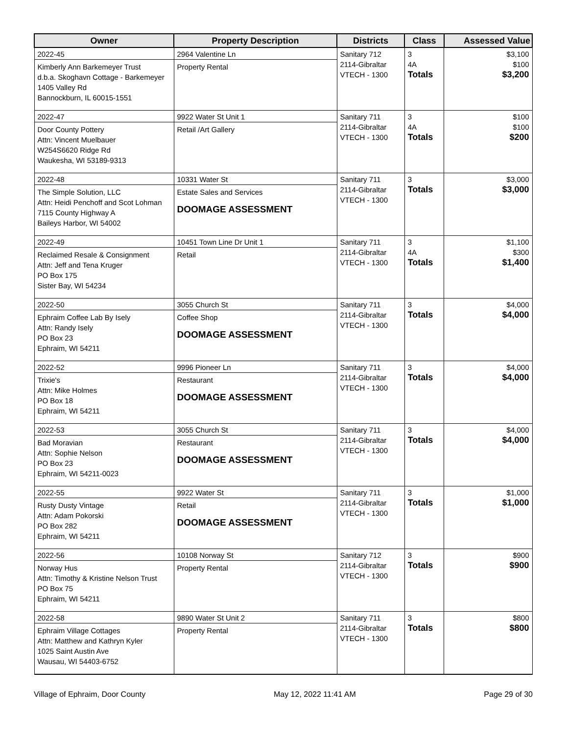| Owner | Property Description | Districts | Class | Assessed Value |
| --- | --- | --- | --- | --- |
| 2022-45 Kimberly Ann Barkemeyer Trust d.b.a. Skoghavn Cottage - Barkemeyer 1405 Valley Rd Bannockburn, IL 60015-1551 | 2964 Valentine Ln Property Rental | Sanitary 712 2114-Gibraltar VTECH - 1300 | 3 4A Totals | $3,100 $100 $3,200 |
| 2022-47 Door County Pottery Attn: Vincent Muelbauer W254S6620 Ridge Rd Waukesha, WI 53189-9313 | 9922 Water St Unit 1 Retail /Art Gallery | Sanitary 711 2114-Gibraltar VTECH - 1300 | 3 4A Totals | $100 $100 $200 |
| 2022-48 The Simple Solution, LLC Attn: Heidi Penchoff and Scot Lohman 7115 County Highway A Baileys Harbor, WI 54002 | 10331 Water St Estate Sales and Services DOOMAGE ASSESSMENT | Sanitary 711 2114-Gibraltar VTECH - 1300 | 3 Totals | $3,000 $3,000 |
| 2022-49 Reclaimed Resale & Consignment Attn: Jeff and Tena Kruger PO Box 175 Sister Bay, WI 54234 | 10451 Town Line Dr Unit 1 Retail | Sanitary 711 2114-Gibraltar VTECH - 1300 | 3 4A Totals | $1,100 $300 $1,400 |
| 2022-50 Ephraim Coffee Lab By Isely Attn: Randy Isely PO Box 23 Ephraim, WI 54211 | 3055 Church St Coffee Shop DOOMAGE ASSESSMENT | Sanitary 711 2114-Gibraltar VTECH - 1300 | 3 Totals | $4,000 $4,000 |
| 2022-52 Trixie's Attn: Mike Holmes PO Box 18 Ephraim, WI 54211 | 9996 Pioneer Ln Restaurant DOOMAGE ASSESSMENT | Sanitary 711 2114-Gibraltar VTECH - 1300 | 3 Totals | $4,000 $4,000 |
| 2022-53 Bad Moravian Attn: Sophie Nelson PO Box 23 Ephraim, WI 54211-0023 | 3055 Church St Restaurant DOOMAGE ASSESSMENT | Sanitary 711 2114-Gibraltar VTECH - 1300 | 3 Totals | $4,000 $4,000 |
| 2022-55 Rusty Dusty Vintage Attn: Adam Pokorski PO Box 282 Ephraim, WI 54211 | 9922 Water St Retail DOOMAGE ASSESSMENT | Sanitary 711 2114-Gibraltar VTECH - 1300 | 3 Totals | $1,000 $1,000 |
| 2022-56 Norway Hus Attn: Timothy & Kristine Nelson Trust PO Box 75 Ephraim, WI 54211 | 10108 Norway St Property Rental | Sanitary 712 2114-Gibraltar VTECH - 1300 | 3 Totals | $900 $900 |
| 2022-58 Ephraim Village Cottages Attn: Matthew and Kathryn Kyler 1025 Saint Austin Ave Wausau, WI 54403-6752 | 9890 Water St Unit 2 Property Rental | Sanitary 711 2114-Gibraltar VTECH - 1300 | 3 Totals | $800 $800 |
Village of Ephraim, Door County May 12, 2022 11:41 AM Page 29 of 30